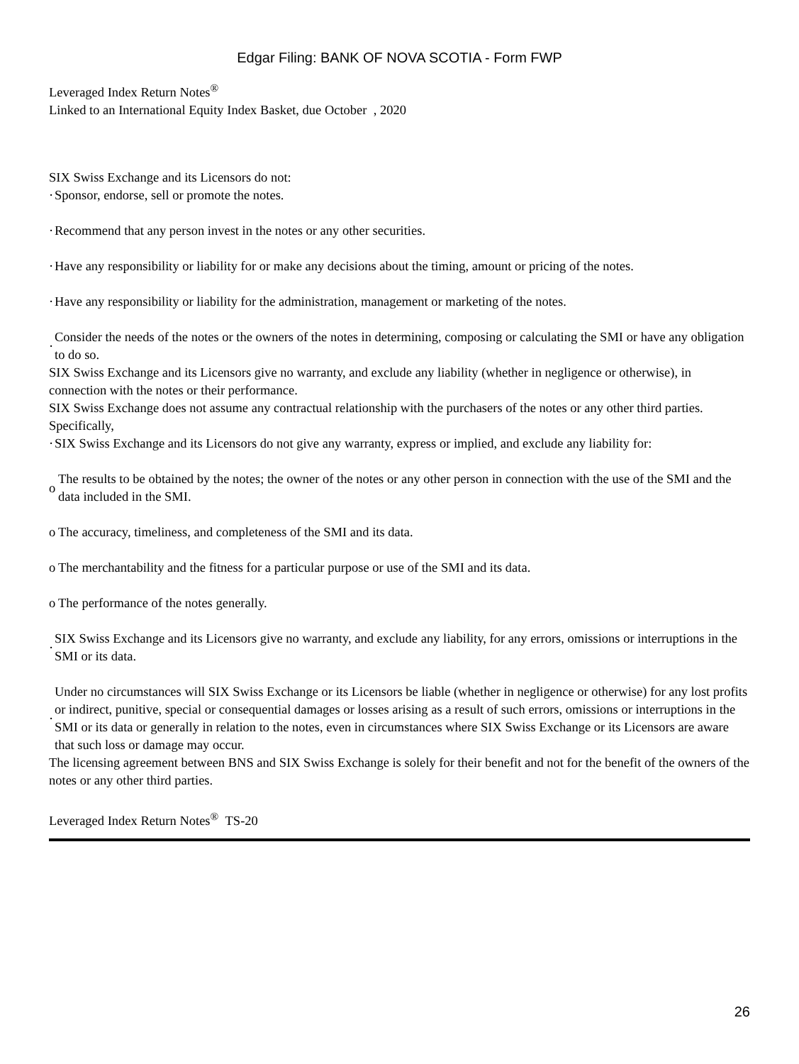Edgar Filing: BANK OF NOVA SCOTIA - Form FWP
Leveraged Index Return Notes<sup>®</sup>
Linked to an International Equity Index Basket, due October , 2020
SIX Swiss Exchange and its Licensors do not:
· Sponsor, endorse, sell or promote the notes.
· Recommend that any person invest in the notes or any other securities.
· Have any responsibility or liability for or make any decisions about the timing, amount or pricing of the notes.
· Have any responsibility or liability for the administration, management or marketing of the notes.
· Consider the needs of the notes or the owners of the notes in determining, composing or calculating the SMI or have any obligation to do so.
SIX Swiss Exchange and its Licensors give no warranty, and exclude any liability (whether in negligence or otherwise), in connection with the notes or their performance.
SIX Swiss Exchange does not assume any contractual relationship with the purchasers of the notes or any other third parties.
Specifically,
· SIX Swiss Exchange and its Licensors do not give any warranty, express or implied, and exclude any liability for:
o The results to be obtained by the notes; the owner of the notes or any other person in connection with the use of the SMI and the data included in the SMI.
o The accuracy, timeliness, and completeness of the SMI and its data.
o The merchantability and the fitness for a particular purpose or use of the SMI and its data.
o The performance of the notes generally.
· SIX Swiss Exchange and its Licensors give no warranty, and exclude any liability, for any errors, omissions or interruptions in the SMI or its data.
· Under no circumstances will SIX Swiss Exchange or its Licensors be liable (whether in negligence or otherwise) for any lost profits or indirect, punitive, special or consequential damages or losses arising as a result of such errors, omissions or interruptions in the SMI or its data or generally in relation to the notes, even in circumstances where SIX Swiss Exchange or its Licensors are aware that such loss or damage may occur.
The licensing agreement between BNS and SIX Swiss Exchange is solely for their benefit and not for the benefit of the owners of the notes or any other third parties.
Leveraged Index Return Notes<sup>®</sup> TS-20
26